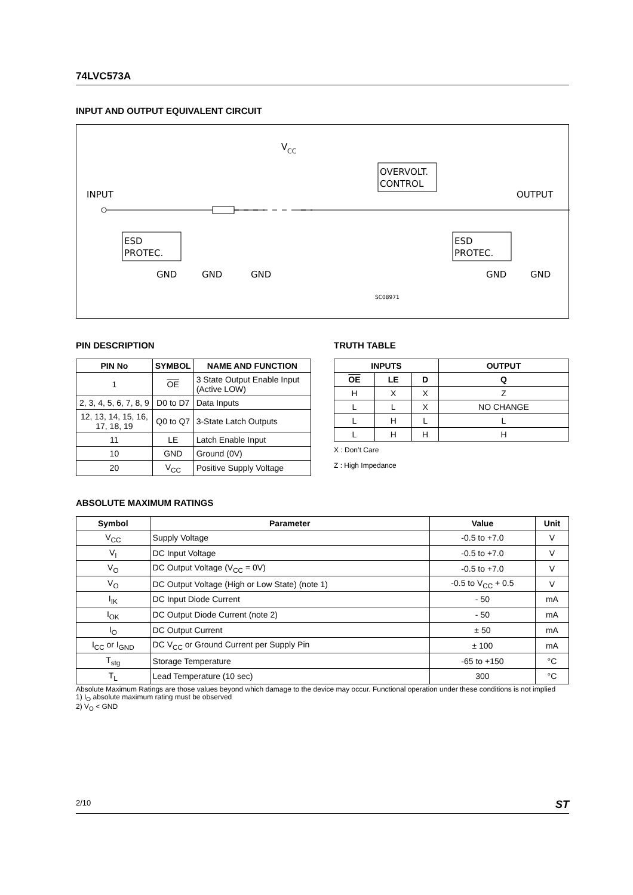74LVC573A
INPUT AND OUTPUT EQUIVALENT CIRCUIT
INPUT
OUTPUT
V
CC
ESD
PROTEC.
ESD
PROTEC.
OVERVOLT.
CONTROL
GND
GND
GND
GND
GND
SC08971
PIN DESCRIPTION
| PIN No | SYMBOL | NAME AND FUNCTION |
| --- | --- | --- |
| 1 | OE | 3 State Output Enable Input (Active LOW) |
| 2, 3, 4, 5, 6, 7, 8, 9 | D0 to D7 | Data Inputs |
| 12, 13, 14, 15, 16, 17, 18, 19 | Q0 to Q7 | 3-State Latch Outputs |
| 11 | LE | Latch Enable Input |
| 10 | GND | Ground (0V) |
| 20 | V<sub>CC</sub> | Positive Supply Voltage |
TRUTH TABLE
| INPUTS | | | OUTPUT |
| --- | --- | --- | --- |
| OE | LE | D | Q |
| H | X | X | Z |
| L | L | X | NO CHANGE |
| L | H | L | L |
| L | H | H | H |
X : Don’t Care
Z : High Impedance
ABSOLUTE MAXIMUM RATINGS
| Symbol | Parameter | Value | Unit |
| --- | --- | --- | --- |
| V<sub>CC</sub> | Supply Voltage | -0.5 to +7.0 | V |
| V<sub>I</sub> | DC Input Voltage | -0.5 to +7.0 | V |
| V<sub>O</sub> | DC Output Voltage (V<sub>CC</sub> = 0V) | -0.5 to +7.0 | V |
| V<sub>O</sub> | DC Output Voltage (High or Low State) (note 1) | -0.5 to V<sub>CC</sub> + 0.5 | V |
| I<sub>IK</sub> | DC Input Diode Current | - 50 | mA |
| I<sub>OK</sub> | DC Output Diode Current (note 2) | - 50 | mA |
| I<sub>O</sub> | DC Output Current | ± 50 | mA |
| I<sub>CC</sub> or I<sub>GND</sub> | DC V<sub>CC</sub> or Ground Current per Supply Pin | ± 100 | mA |
| T<sub>stg</sub> | Storage Temperature | -65 to +150 | °C |
| T<sub>L</sub> | Lead Temperature (10 sec) | 300 | °C |
Absolute Maximum Ratings are those values beyond which damage to the device may occur. Functional operation under these conditions is not implied
1) I<sub>O</sub> absolute maximum rating must be observed
2) V<sub>O</sub> < GND
2/10 ST